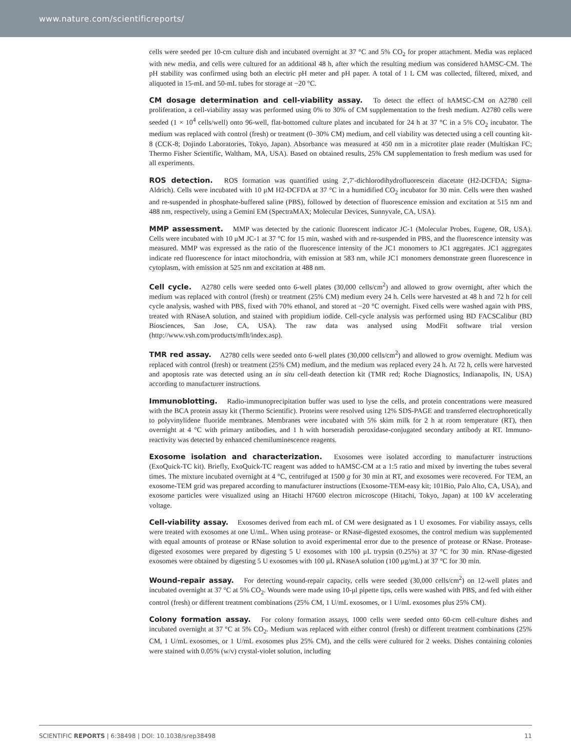www.nature.com/scientificreports/
cells were seeded per 10-cm culture dish and incubated overnight at 37 °C and 5% CO<sub>2</sub> for proper attachment. Media was replaced with new media, and cells were cultured for an additional 48 h, after which the resulting medium was considered hAMSC-CM. The pH stability was confirmed using both an electric pH meter and pH paper. A total of 1 L CM was collected, filtered, mixed, and aliquoted in 15-mL and 50-mL tubes for storage at −20 °C.
CM dosage determination and cell-viability assay. To detect the effect of hAMSC-CM on A2780 cell proliferation, a cell-viability assay was performed using 0% to 30% of CM supplementation to the fresh medium. A2780 cells were seeded (1 × 10<sup>4</sup> cells/well) onto 96-well, flat-bottomed culture plates and incubated for 24 h at 37 °C in a 5% CO<sub>2</sub> incubator. The medium was replaced with control (fresh) or treatment (0–30% CM) medium, and cell viability was detected using a cell counting kit-8 (CCK-8; Dojindo Laboratories, Tokyo, Japan). Absorbance was measured at 450 nm in a microtiter plate reader (Multiskan FC; Thermo Fisher Scientific, Waltham, MA, USA). Based on obtained results, 25% CM supplementation to fresh medium was used for all experiments.
ROS detection. ROS formation was quantified using 2′,7′-dichlorodihydrofluorescein diacetate (H2-DCFDA; Sigma-Aldrich). Cells were incubated with 10 μM H2-DCFDA at 37 °C in a humidified CO<sub>2</sub> incubator for 30 min. Cells were then washed and re-suspended in phosphate-buffered saline (PBS), followed by detection of fluorescence emission and excitation at 515 nm and 488 nm, respectively, using a Gemini EM (SpectraMAX; Molecular Devices, Sunnyvale, CA, USA).
MMP assessment. MMP was detected by the cationic fluorescent indicator JC-1 (Molecular Probes, Eugene, OR, USA). Cells were incubated with 10 μM JC-1 at 37 °C for 15 min, washed with and re-suspended in PBS, and the fluorescence intensity was measured. MMP was expressed as the ratio of the fluorescence intensity of the JC1 monomers to JC1 aggregates. JC1 aggregates indicate red fluorescence for intact mitochondria, with emission at 583 nm, while JC1 monomers demonstrate green fluorescence in cytoplasm, with emission at 525 nm and excitation at 488 nm.
Cell cycle. A2780 cells were seeded onto 6-well plates (30,000 cells/cm<sup>2</sup>) and allowed to grow overnight, after which the medium was replaced with control (fresh) or treatment (25% CM) medium every 24 h. Cells were harvested at 48 h and 72 h for cell cycle analysis, washed with PBS, fixed with 70% ethanol, and stored at −20 °C overnight. Fixed cells were washed again with PBS, treated with RNaseA solution, and stained with propidium iodide. Cell-cycle analysis was performed using BD FACSCalibur (BD Biosciences, San Jose, CA, USA). The raw data was analysed using ModFit software trial version (http://www.vsh.com/products/mflt/index.asp).
TMR red assay. A2780 cells were seeded onto 6-well plates (30,000 cells/cm<sup>2</sup>) and allowed to grow overnight. Medium was replaced with control (fresh) or treatment (25% CM) medium, and the medium was replaced every 24 h. At 72 h, cells were harvested and apoptosis rate was detected using an in situ cell-death detection kit (TMR red; Roche Diagnostics, Indianapolis, IN, USA) according to manufacturer instructions.
Immunoblotting. Radio-immunoprecipitation buffer was used to lyse the cells, and protein concentrations were measured with the BCA protein assay kit (Thermo Scientific). Proteins were resolved using 12% SDS-PAGE and transferred electrophoretically to polyvinylidene fluoride membranes. Membranes were incubated with 5% skim milk for 2 h at room temperature (RT), then overnight at 4 °C with primary antibodies, and 1 h with horseradish peroxidase-conjugated secondary antibody at RT. Immuno-reactivity was detected by enhanced chemiluminescence reagents.
Exosome isolation and characterization. Exosomes were isolated according to manufacturer instructions (ExoQuick-TC kit). Briefly, ExoQuick-TC reagent was added to hAMSC-CM at a 1:5 ratio and mixed by inverting the tubes several times. The mixture incubated overnight at 4 °C, centrifuged at 1500 g for 30 min at RT, and exosomes were recovered. For TEM, an exosome-TEM grid was prepared according to manufacturer instructions (Exosome-TEM-easy kit; 101Bio, Palo Alto, CA, USA), and exosome particles were visualized using an Hitachi H7600 electron microscope (Hitachi, Tokyo, Japan) at 100 kV accelerating voltage.
Cell-viability assay. Exosomes derived from each mL of CM were designated as 1 U exosomes. For viability assays, cells were treated with exosomes at one U/mL. When using protease- or RNase-digested exosomes, the control medium was supplemented with equal amounts of protease or RNase solution to avoid experimental error due to the presence of protease or RNase. Protease-digested exosomes were prepared by digesting 5 U exosomes with 100 μL trypsin (0.25%) at 37 °C for 30 min. RNase-digested exosomes were obtained by digesting 5 U exosomes with 100 μL RNaseA solution (100 μg/mL) at 37 °C for 30 min.
Wound-repair assay. For detecting wound-repair capacity, cells were seeded (30,000 cells/cm<sup>2</sup>) on 12-well plates and incubated overnight at 37 °C at 5% CO<sub>2</sub>. Wounds were made using 10-μl pipette tips, cells were washed with PBS, and fed with either control (fresh) or different treatment combinations (25% CM, 1 U/mL exosomes, or 1 U/mL exosomes plus 25% CM).
Colony formation assay. For colony formation assays, 1000 cells were seeded onto 60-cm cell-culture dishes and incubated overnight at 37 °C at 5% CO<sub>2</sub>. Medium was replaced with either control (fresh) or different treatment combinations (25% CM, 1 U/mL exosomes, or 1 U/mL exosomes plus 25% CM), and the cells were cultured for 2 weeks. Dishes containing colonies were stained with 0.05% (w/v) crystal-violet solution, including
SCIENTIFIC REPORTS | 6:38498 | DOI: 10.1038/srep38498 11